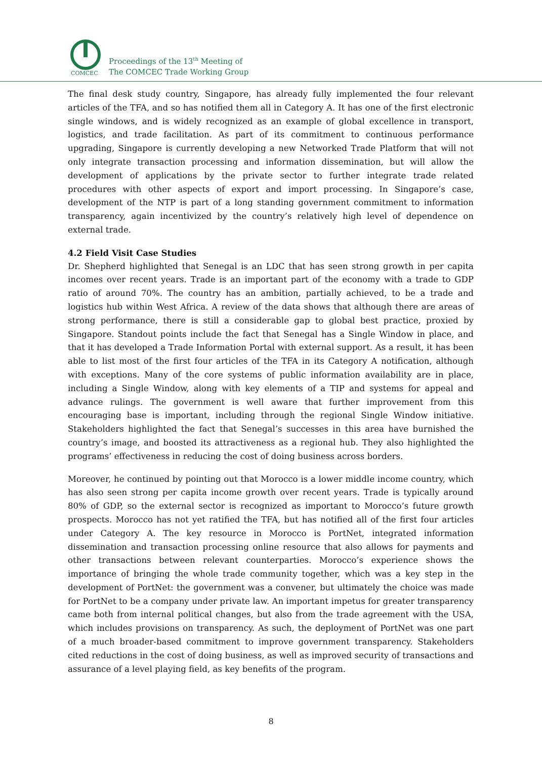COMCEC
Proceedings of the 13<sup>th</sup> Meeting of
The COMCEC Trade Working Group
The final desk study country, Singapore, has already fully implemented the four relevant articles of the TFA, and so has notified them all in Category A. It has one of the first electronic single windows, and is widely recognized as an example of global excellence in transport, logistics, and trade facilitation. As part of its commitment to continuous performance upgrading, Singapore is currently developing a new Networked Trade Platform that will not only integrate transaction processing and information dissemination, but will allow the development of applications by the private sector to further integrate trade related procedures with other aspects of export and import processing. In Singapore’s case, development of the NTP is part of a long standing government commitment to information transparency, again incentivized by the country’s relatively high level of dependence on external trade.
4.2 Field Visit Case Studies
Dr. Shepherd highlighted that Senegal is an LDC that has seen strong growth in per capita incomes over recent years. Trade is an important part of the economy with a trade to GDP ratio of around 70%. The country has an ambition, partially achieved, to be a trade and logistics hub within West Africa. A review of the data shows that although there are areas of strong performance, there is still a considerable gap to global best practice, proxied by Singapore. Standout points include the fact that Senegal has a Single Window in place, and that it has developed a Trade Information Portal with external support. As a result, it has been able to list most of the first four articles of the TFA in its Category A notification, although with exceptions. Many of the core systems of public information availability are in place, including a Single Window, along with key elements of a TIP and systems for appeal and advance rulings. The government is well aware that further improvement from this encouraging base is important, including through the regional Single Window initiative. Stakeholders highlighted the fact that Senegal’s successes in this area have burnished the country’s image, and boosted its attractiveness as a regional hub. They also highlighted the programs’ effectiveness in reducing the cost of doing business across borders.
Moreover, he continued by pointing out that Morocco is a lower middle income country, which has also seen strong per capita income growth over recent years. Trade is typically around 80% of GDP, so the external sector is recognized as important to Morocco’s future growth prospects. Morocco has not yet ratified the TFA, but has notified all of the first four articles under Category A. The key resource in Morocco is PortNet, integrated information dissemination and transaction processing online resource that also allows for payments and other transactions between relevant counterparties. Morocco’s experience shows the importance of bringing the whole trade community together, which was a key step in the development of PortNet: the government was a convener, but ultimately the choice was made for PortNet to be a company under private law. An important impetus for greater transparency came both from internal political changes, but also from the trade agreement with the USA, which includes provisions on transparency. As such, the deployment of PortNet was one part of a much broader-based commitment to improve government transparency. Stakeholders cited reductions in the cost of doing business, as well as improved security of transactions and assurance of a level playing field, as key benefits of the program.
8